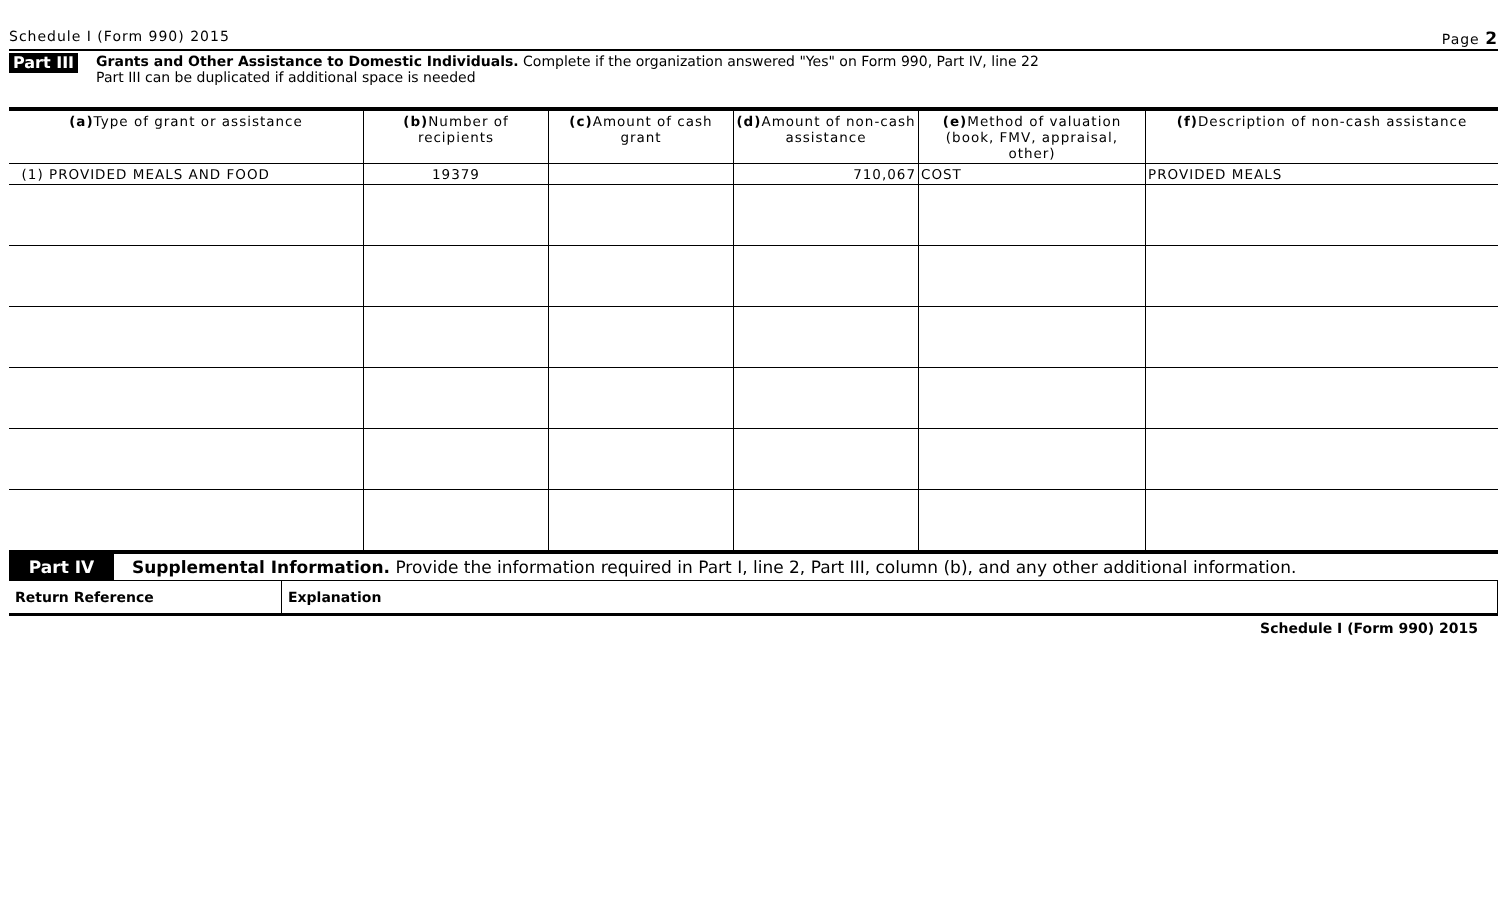Schedule I (Form 990) 2015 Page 2
Part III
Grants and Other Assistance to Domestic Individuals. Complete if the organization answered "Yes" on Form 990, Part IV, line 22
Part III can be duplicated if additional space is needed
| (a) Type of grant or assistance | (b) Number of recipients | (c) Amount of cash grant | (d) Amount of non-cash assistance | (e) Method of valuation (book, FMV, appraisal, other) | (f) Description of non-cash assistance |
| --- | --- | --- | --- | --- | --- |
| (1) PROVIDED MEALS AND FOOD | 19379 | | 710,067 | COST | PROVIDED MEALS |
Part IV Supplemental Information. Provide the information required in Part I, line 2, Part III, column (b), and any other additional information.
| Return Reference | Explanation |
| --- | --- |
Schedule I (Form 990) 2015